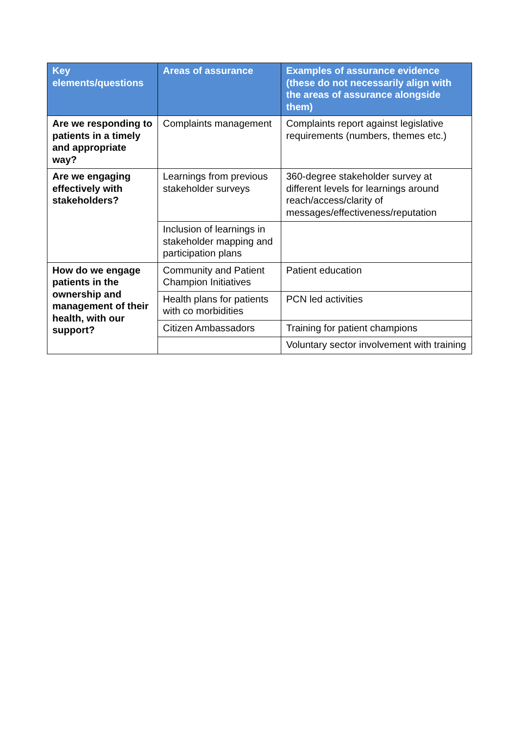| Key elements/questions | Areas of assurance | Examples of assurance evidence (these do not necessarily align with the areas of assurance alongside them) |
| --- | --- | --- |
| Are we responding to patients in a timely and appropriate way? | Complaints management | Complaints report against legislative requirements (numbers, themes etc.) |
| Are we engaging effectively with stakeholders? | Learnings from previous stakeholder surveys | 360-degree stakeholder survey at different levels for learnings around reach/access/clarity of messages/effectiveness/reputation |
| | Inclusion of learnings in stakeholder mapping and participation plans | |
| How do we engage patients in the ownership and management of their health, with our support? | Community and Patient Champion Initiatives | Patient education |
| | Health plans for patients with co morbidities | PCN led activities |
| | Citizen Ambassadors | Training for patient champions |
| | | Voluntary sector involvement with training |